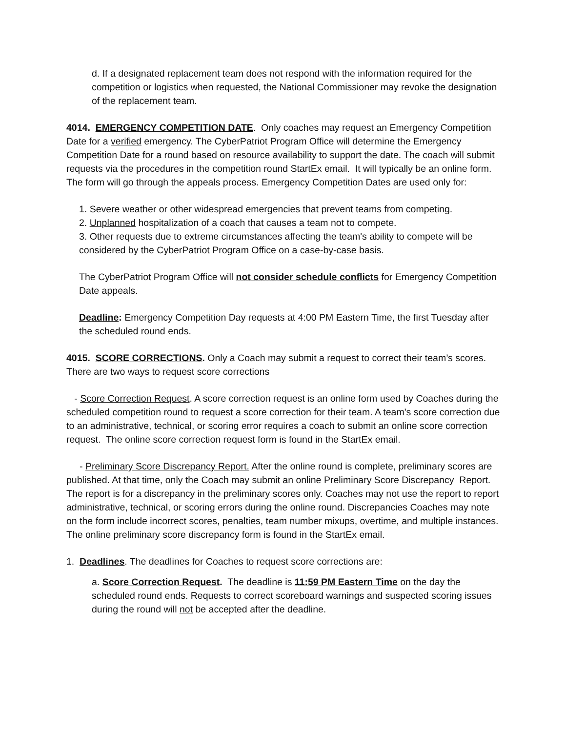d. If a designated replacement team does not respond with the information required for the competition or logistics when requested, the National Commissioner may revoke the designation of the replacement team.
4014. EMERGENCY COMPETITION DATE. Only coaches may request an Emergency Competition Date for a verified emergency. The CyberPatriot Program Office will determine the Emergency Competition Date for a round based on resource availability to support the date. The coach will submit requests via the procedures in the competition round StartEx email. It will typically be an online form. The form will go through the appeals process. Emergency Competition Dates are used only for:
1. Severe weather or other widespread emergencies that prevent teams from competing.
2. Unplanned hospitalization of a coach that causes a team not to compete.
3. Other requests due to extreme circumstances affecting the team's ability to compete will be considered by the CyberPatriot Program Office on a case-by-case basis.
The CyberPatriot Program Office will not consider schedule conflicts for Emergency Competition Date appeals.
Deadline: Emergency Competition Day requests at 4:00 PM Eastern Time, the first Tuesday after the scheduled round ends.
4015. SCORE CORRECTIONS. Only a Coach may submit a request to correct their team’s scores. There are two ways to request score corrections
- Score Correction Request. A score correction request is an online form used by Coaches during the scheduled competition round to request a score correction for their team. A team’s score correction due to an administrative, technical, or scoring error requires a coach to submit an online score correction request. The online score correction request form is found in the StartEx email.
- Preliminary Score Discrepancy Report. After the online round is complete, preliminary scores are published. At that time, only the Coach may submit an online Preliminary Score Discrepancy Report. The report is for a discrepancy in the preliminary scores only. Coaches may not use the report to report administrative, technical, or scoring errors during the online round. Discrepancies Coaches may note on the form include incorrect scores, penalties, team number mixups, overtime, and multiple instances. The online preliminary score discrepancy form is found in the StartEx email.
1. Deadlines. The deadlines for Coaches to request score corrections are:
a. Score Correction Request. The deadline is 11:59 PM Eastern Time on the day the scheduled round ends. Requests to correct scoreboard warnings and suspected scoring issues during the round will not be accepted after the deadline.